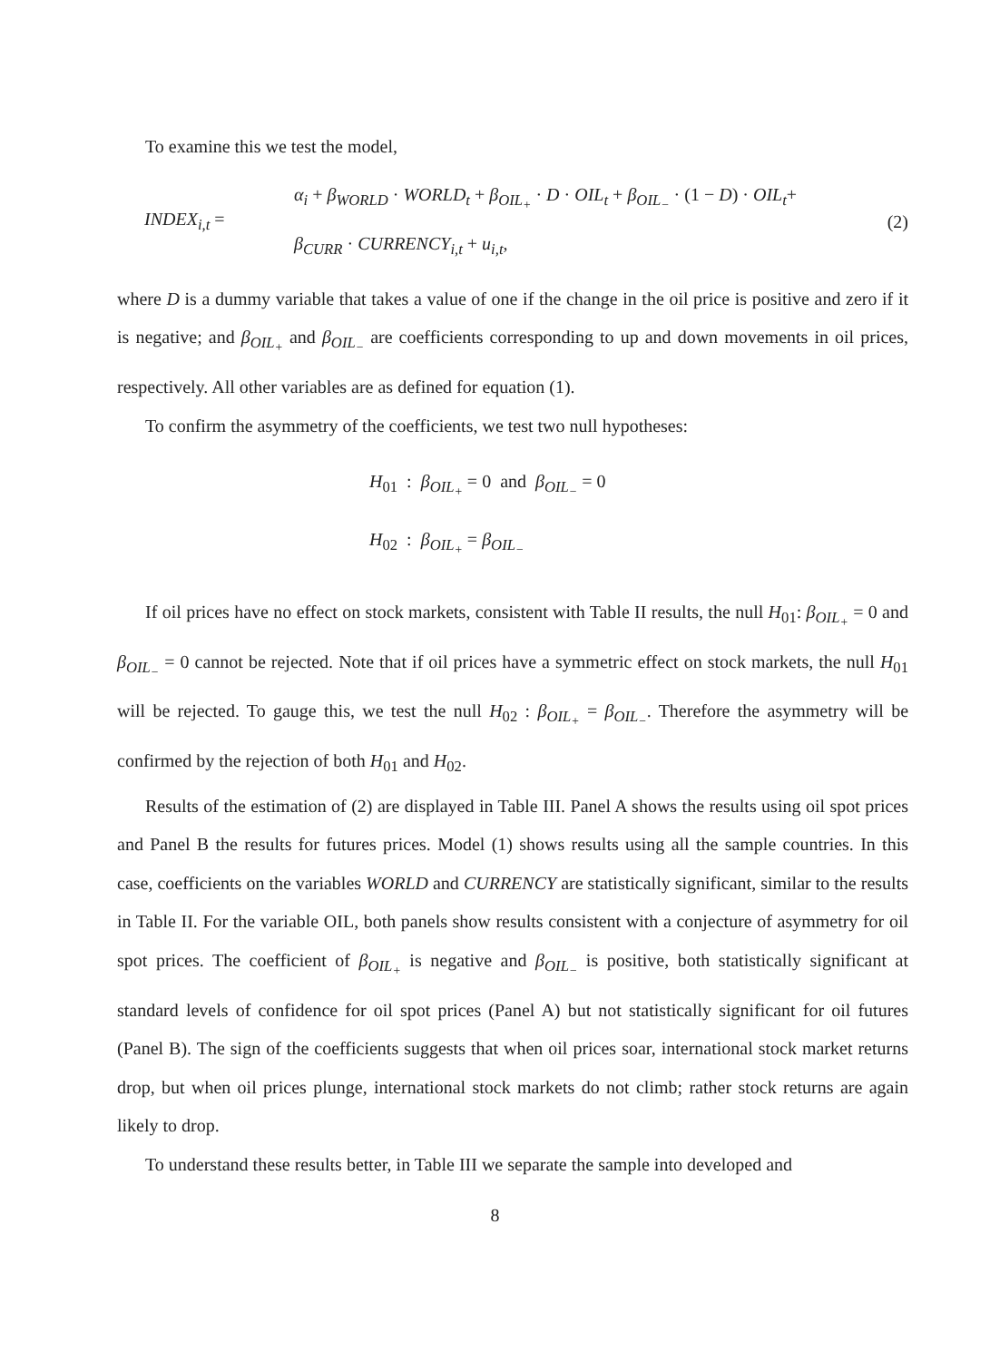To examine this we test the model,
INDEX<sub>i,t</sub> =
α<sub>i</sub> + β<sub>WORLD</sub> · WORLD<sub>t</sub> + β<sub>OIL<sub>+</sub></sub> · D · OIL<sub>t</sub> + β<sub>OIL<sub>−</sub></sub> · (1 − D) · OIL<sub>t</sub>+
β<sub>CURR</sub> · CURRENCY<sub>i,t</sub> + u<sub>i,t</sub>,
(2)
where D is a dummy variable that takes a value of one if the change in the oil price is positive and zero if it is negative; and β<sub>OIL<sub>+</sub></sub> and β<sub>OIL<sub>−</sub></sub> are coefficients corresponding to up and down movements in oil prices, respectively. All other variables are as defined for equation (1).
To confirm the asymmetry of the coefficients, we test two null hypotheses:
H<sub>01</sub> : β<sub>OIL<sub>+</sub></sub> = 0 and β<sub>OIL<sub>−</sub></sub> = 0
H<sub>02</sub> : β<sub>OIL<sub>+</sub></sub> = β<sub>OIL<sub>−</sub></sub>
If oil prices have no effect on stock markets, consistent with Table II results, the null H<sub>01</sub>: β<sub>OIL<sub>+</sub></sub> = 0 and β<sub>OIL<sub>−</sub></sub> = 0 cannot be rejected. Note that if oil prices have a symmetric effect on stock markets, the null H<sub>01</sub> will be rejected. To gauge this, we test the null H<sub>02</sub> : β<sub>OIL<sub>+</sub></sub> = β<sub>OIL<sub>−</sub></sub>. Therefore the asymmetry will be confirmed by the rejection of both H<sub>01</sub> and H<sub>02</sub>.
Results of the estimation of (2) are displayed in Table III. Panel A shows the results using oil spot prices and Panel B the results for futures prices. Model (1) shows results using all the sample countries. In this case, coefficients on the variables WORLD and CURRENCY are statistically significant, similar to the results in Table II. For the variable OIL, both panels show results consistent with a conjecture of asymmetry for oil spot prices. The coefficient of β<sub>OIL<sub>+</sub></sub> is negative and β<sub>OIL<sub>−</sub></sub> is positive, both statistically significant at standard levels of confidence for oil spot prices (Panel A) but not statistically significant for oil futures (Panel B). The sign of the coefficients suggests that when oil prices soar, international stock market returns drop, but when oil prices plunge, international stock markets do not climb; rather stock returns are again likely to drop.
To understand these results better, in Table III we separate the sample into developed and
8